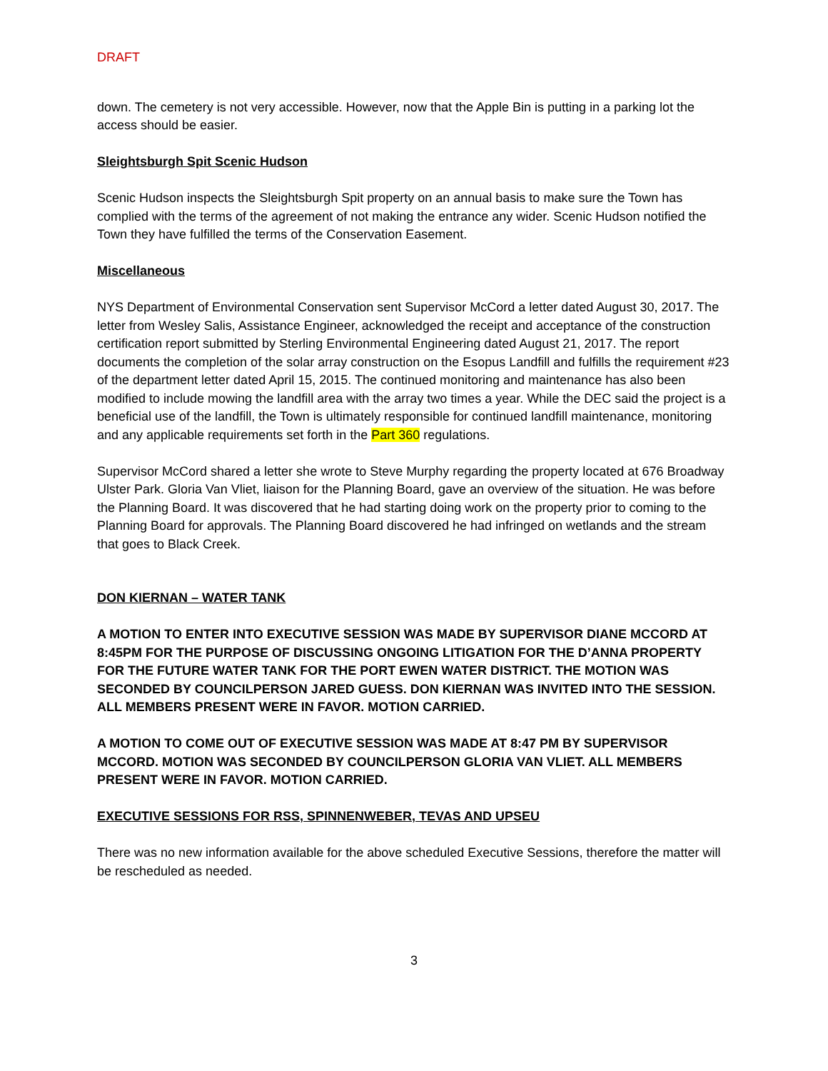DRAFT
down. The cemetery is not very accessible. However, now that the Apple Bin is putting in a parking lot the access should be easier.
Sleightsburgh Spit Scenic Hudson
Scenic Hudson inspects the Sleightsburgh Spit property on an annual basis to make sure the Town has complied with the terms of the agreement of not making the entrance any wider. Scenic Hudson notified the Town they have fulfilled the terms of the Conservation Easement.
Miscellaneous
NYS Department of Environmental Conservation sent Supervisor McCord a letter dated August 30, 2017. The letter from Wesley Salis, Assistance Engineer, acknowledged the receipt and acceptance of the construction certification report submitted by Sterling Environmental Engineering dated August 21, 2017. The report documents the completion of the solar array construction on the Esopus Landfill and fulfills the requirement #23 of the department letter dated April 15, 2015. The continued monitoring and maintenance has also been modified to include mowing the landfill area with the array two times a year. While the DEC said the project is a beneficial use of the landfill, the Town is ultimately responsible for continued landfill maintenance, monitoring and any applicable requirements set forth in the Part 360 regulations.
Supervisor McCord shared a letter she wrote to Steve Murphy regarding the property located at 676 Broadway Ulster Park. Gloria Van Vliet, liaison for the Planning Board, gave an overview of the situation. He was before the Planning Board. It was discovered that he had starting doing work on the property prior to coming to the Planning Board for approvals. The Planning Board discovered he had infringed on wetlands and the stream that goes to Black Creek.
DON KIERNAN – WATER TANK
A MOTION TO ENTER INTO EXECUTIVE SESSION WAS MADE BY SUPERVISOR DIANE MCCORD AT 8:45PM FOR THE PURPOSE OF DISCUSSING ONGOING LITIGATION FOR THE D’ANNA PROPERTY FOR THE FUTURE WATER TANK FOR THE PORT EWEN WATER DISTRICT. THE MOTION WAS SECONDED BY COUNCILPERSON JARED GUESS. DON KIERNAN WAS INVITED INTO THE SESSION. ALL MEMBERS PRESENT WERE IN FAVOR. MOTION CARRIED.
A MOTION TO COME OUT OF EXECUTIVE SESSION WAS MADE AT 8:47 PM BY SUPERVISOR MCCORD. MOTION WAS SECONDED BY COUNCILPERSON GLORIA VAN VLIET. ALL MEMBERS PRESENT WERE IN FAVOR. MOTION CARRIED.
EXECUTIVE SESSIONS FOR RSS, SPINNENWEBER, TEVAS AND UPSEU
There was no new information available for the above scheduled Executive Sessions, therefore the matter will be rescheduled as needed.
3